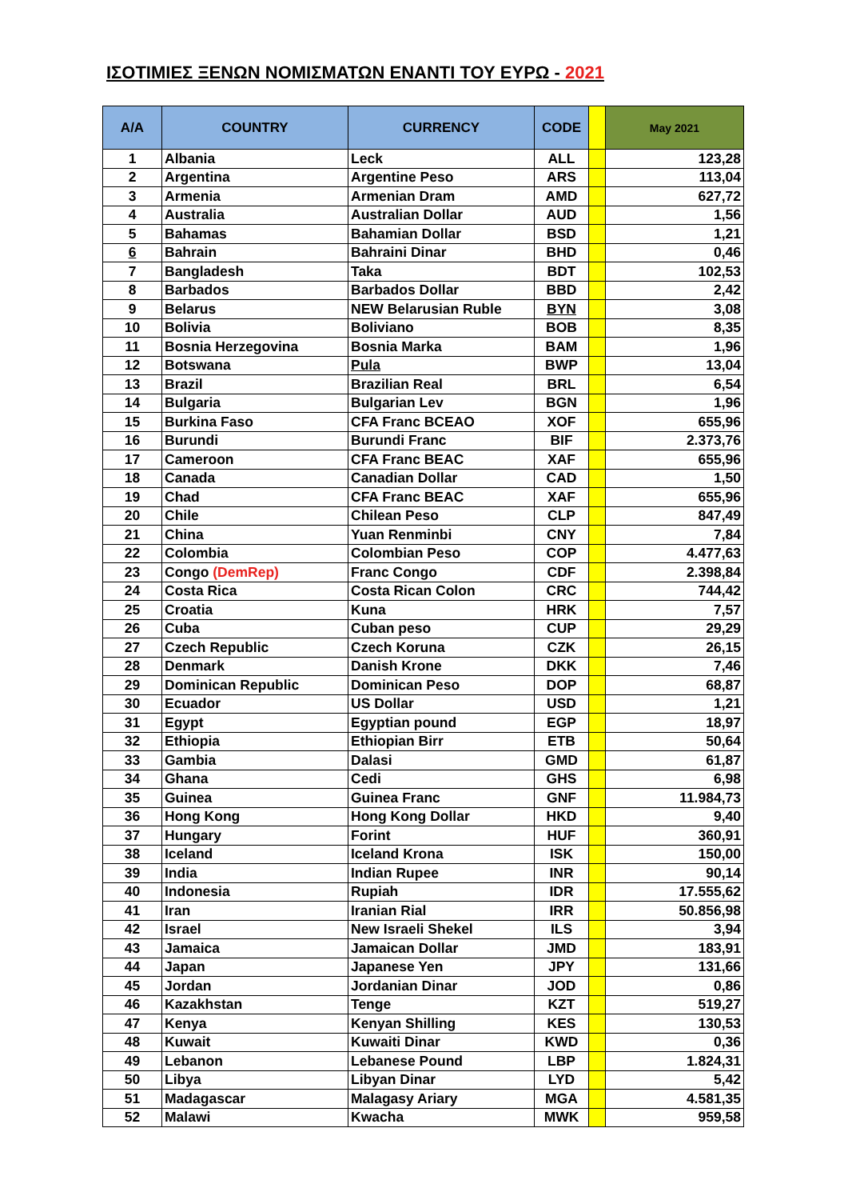ΙΣΟΤΙΜΙΕΣ ΞΕΝΩΝ ΝΟΜΙΣΜΑΤΩΝ ΕΝΑΝΤΙ ΤΟΥ ΕΥΡΩ - 2021
| A/A | COUNTRY | CURRENCY | CODE | | May 2021 |
| --- | --- | --- | --- | --- | --- |
| 1 | Albania | Leck | ALL | | 123,28 |
| 2 | Argentina | Argentine Peso | ARS | | 113,04 |
| 3 | Armenia | Armenian Dram | AMD | | 627,72 |
| 4 | Australia | Australian Dollar | AUD | | 1,56 |
| 5 | Bahamas | Bahamian Dollar | BSD | | 1,21 |
| 6 | Bahrain | Bahraini Dinar | BHD | | 0,46 |
| 7 | Bangladesh | Taka | BDT | | 102,53 |
| 8 | Barbados | Barbados Dollar | BBD | | 2,42 |
| 9 | Belarus | NEW Belarusian Ruble | BYN | | 3,08 |
| 10 | Bolivia | Boliviano | BOB | | 8,35 |
| 11 | Bosnia Herzegovina | Bosnia Marka | BAM | | 1,96 |
| 12 | Botswana | Pula | BWP | | 13,04 |
| 13 | Brazil | Brazilian Real | BRL | | 6,54 |
| 14 | Bulgaria | Bulgarian Lev | BGN | | 1,96 |
| 15 | Burkina Faso | CFA Franc BCEAO | XOF | | 655,96 |
| 16 | Burundi | Burundi Franc | BIF | | 2.373,76 |
| 17 | Cameroon | CFA Franc BEAC | XAF | | 655,96 |
| 18 | Canada | Canadian Dollar | CAD | | 1,50 |
| 19 | Chad | CFA Franc BEAC | XAF | | 655,96 |
| 20 | Chile | Chilean Peso | CLP | | 847,49 |
| 21 | China | Yuan Renminbi | CNY | | 7,84 |
| 22 | Colombia | Colombian Peso | COP | | 4.477,63 |
| 23 | Congo (DemRep) | Franc Congo | CDF | | 2.398,84 |
| 24 | Costa Rica | Costa Rican Colon | CRC | | 744,42 |
| 25 | Croatia | Kuna | HRK | | 7,57 |
| 26 | Cuba | Cuban peso | CUP | | 29,29 |
| 27 | Czech Republic | Czech Koruna | CZK | | 26,15 |
| 28 | Denmark | Danish Krone | DKK | | 7,46 |
| 29 | Dominican Republic | Dominican Peso | DOP | | 68,87 |
| 30 | Ecuador | US Dollar | USD | | 1,21 |
| 31 | Egypt | Egyptian pound | EGP | | 18,97 |
| 32 | Ethiopia | Ethiopian Birr | ETB | | 50,64 |
| 33 | Gambia | Dalasi | GMD | | 61,87 |
| 34 | Ghana | Cedi | GHS | | 6,98 |
| 35 | Guinea | Guinea Franc | GNF | | 11.984,73 |
| 36 | Hong Kong | Hong Kong Dollar | HKD | | 9,40 |
| 37 | Hungary | Forint | HUF | | 360,91 |
| 38 | Iceland | Iceland Krona | ISK | | 150,00 |
| 39 | India | Indian Rupee | INR | | 90,14 |
| 40 | Indonesia | Rupiah | IDR | | 17.555,62 |
| 41 | Iran | Iranian Rial | IRR | | 50.856,98 |
| 42 | Israel | New Israeli Shekel | ILS | | 3,94 |
| 43 | Jamaica | Jamaican Dollar | JMD | | 183,91 |
| 44 | Japan | Japanese Yen | JPY | | 131,66 |
| 45 | Jordan | Jordanian Dinar | JOD | | 0,86 |
| 46 | Kazakhstan | Tenge | KZT | | 519,27 |
| 47 | Kenya | Kenyan Shilling | KES | | 130,53 |
| 48 | Kuwait | Kuwaiti Dinar | KWD | | 0,36 |
| 49 | Lebanon | Lebanese Pound | LBP | | 1.824,31 |
| 50 | Libya | Libyan Dinar | LYD | | 5,42 |
| 51 | Madagascar | Malagasy Ariary | MGA | | 4.581,35 |
| 52 | Malawi | Kwacha | MWK | | 959,58 |